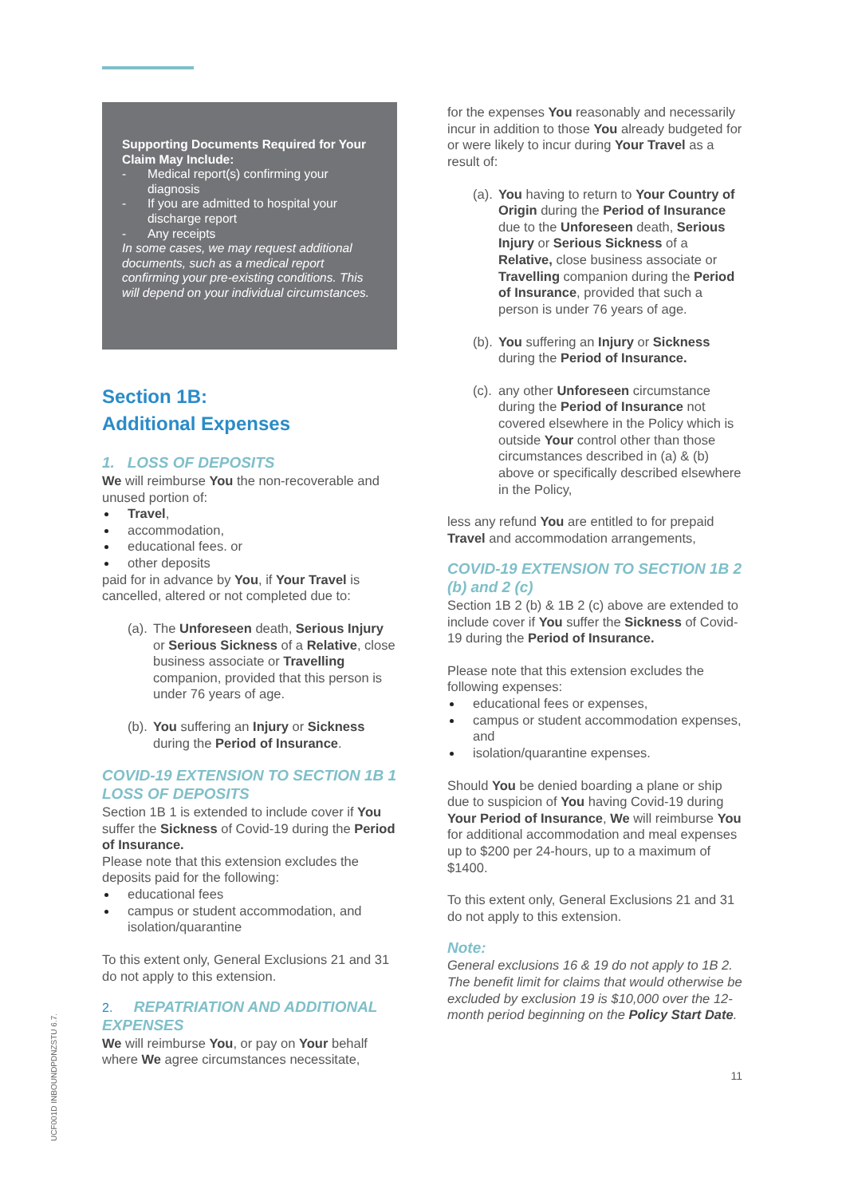UCF001D INBOUNDPDNZSTU 6.7.
Supporting Documents Required for Your Claim May Include:
- Medical report(s) confirming your diagnosis
- If you are admitted to hospital your discharge report
- Any receipts
In some cases, we may request additional documents, such as a medical report confirming your pre-existing conditions. This will depend on your individual circumstances.
Section 1B:
Additional Expenses
1. LOSS OF DEPOSITS
We will reimburse You the non-recoverable and unused portion of:
Travel,
accommodation,
educational fees. or
other deposits
paid for in advance by You, if Your Travel is cancelled, altered or not completed due to:
(a). The Unforeseen death, Serious Injury or Serious Sickness of a Relative, close business associate or Travelling companion, provided that this person is under 76 years of age.
(b). You suffering an Injury or Sickness during the Period of Insurance.
COVID-19 EXTENSION TO SECTION 1B 1 LOSS OF DEPOSITS
Section 1B 1 is extended to include cover if You suffer the Sickness of Covid-19 during the Period of Insurance.
Please note that this extension excludes the deposits paid for the following:
educational fees
campus or student accommodation, and isolation/quarantine
To this extent only, General Exclusions 21 and 31 do not apply to this extension.
2. REPATRIATION AND ADDITIONAL EXPENSES
We will reimburse You, or pay on Your behalf where We agree circumstances necessitate,
for the expenses You reasonably and necessarily incur in addition to those You already budgeted for or were likely to incur during Your Travel as a result of:
(a). You having to return to Your Country of Origin during the Period of Insurance due to the Unforeseen death, Serious Injury or Serious Sickness of a Relative, close business associate or Travelling companion during the Period of Insurance, provided that such a person is under 76 years of age.
(b). You suffering an Injury or Sickness during the Period of Insurance.
(c). any other Unforeseen circumstance during the Period of Insurance not covered elsewhere in the Policy which is outside Your control other than those circumstances described in (a) & (b) above or specifically described elsewhere in the Policy,
less any refund You are entitled to for prepaid Travel and accommodation arrangements,
COVID-19 EXTENSION TO SECTION 1B 2 (b) and 2 (c)
Section 1B 2 (b) & 1B 2 (c) above are extended to include cover if You suffer the Sickness of Covid-19 during the Period of Insurance.
Please note that this extension excludes the following expenses:
educational fees or expenses,
campus or student accommodation expenses, and
isolation/quarantine expenses.
Should You be denied boarding a plane or ship due to suspicion of You having Covid-19 during Your Period of Insurance, We will reimburse You for additional accommodation and meal expenses up to $200 per 24-hours, up to a maximum of $1400.
To this extent only, General Exclusions 21 and 31 do not apply to this extension.
Note:
General exclusions 16 & 19 do not apply to 1B 2. The benefit limit for claims that would otherwise be excluded by exclusion 19 is $10,000 over the 12-month period beginning on the Policy Start Date.
11